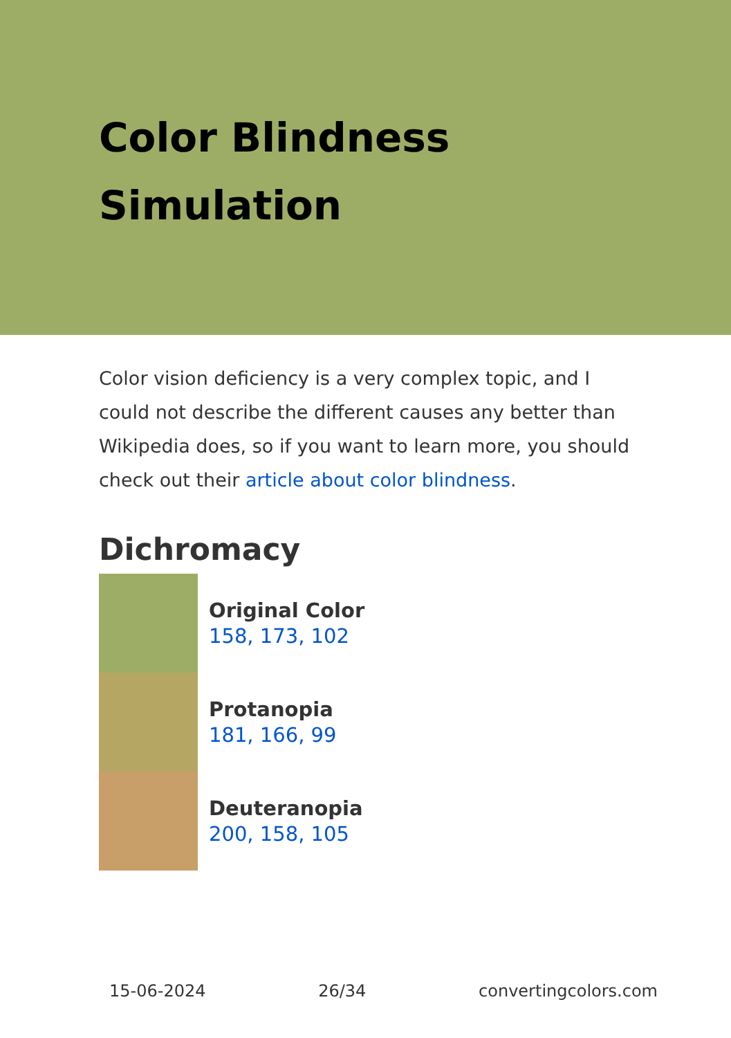Color Blindness Simulation
Color vision deficiency is a very complex topic, and I could not describe the different causes any better than Wikipedia does, so if you want to learn more, you should check out their article about color blindness.
Dichromacy
Original Color
158, 173, 102
Protanopia
181, 166, 99
Deuteranopia
200, 158, 105
15-06-2024 26/34 convertingcolors.com